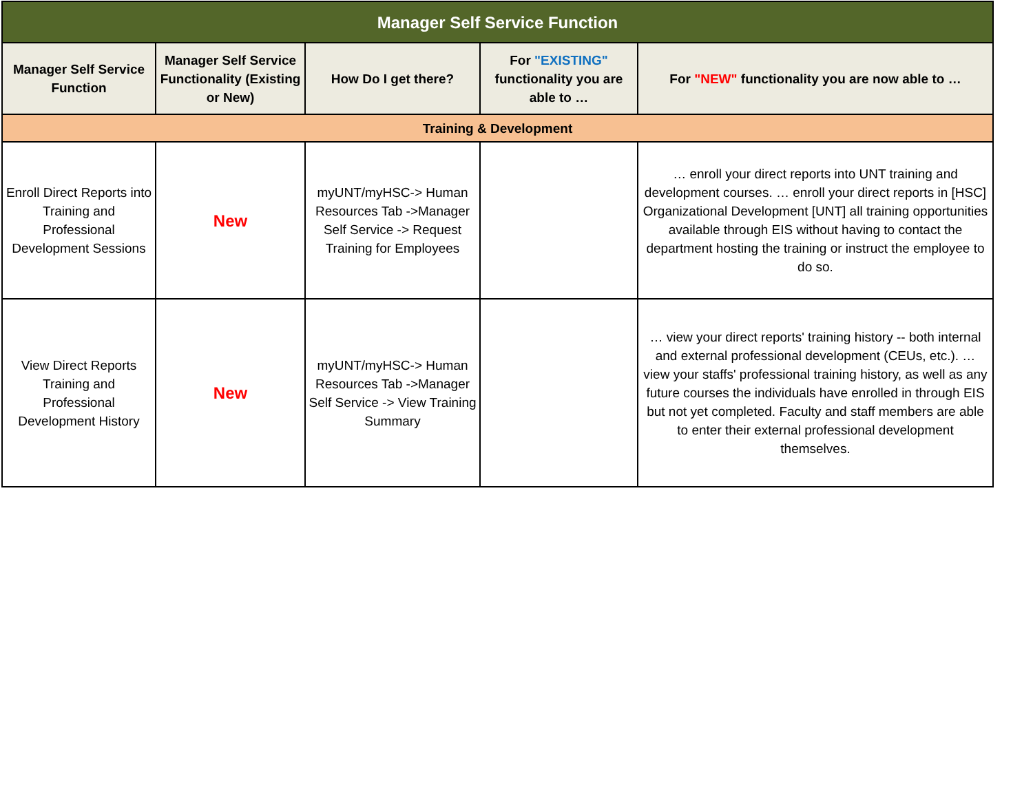| Manager Self Service Function | | | | |
| --- | --- | --- | --- | --- |
| Manager Self Service Function | Manager Self Service Functionality (Existing or New) | How Do I get there? | For "EXISTING" functionality you are able to … | For "NEW" functionality you are now able to … |
| Training & Development | | | | |
| Enroll Direct Reports into Training and Professional Development Sessions | New | myUNT/myHSC-> Human Resources Tab ->Manager Self Service -> Request Training for Employees | | … enroll your direct reports into UNT training and development courses. … enroll your direct reports in [HSC] Organizational Development [UNT] all training opportunities available through EIS without having to contact the department hosting the training or instruct the employee to do so. |
| View Direct Reports Training and Professional Development History | New | myUNT/myHSC-> Human Resources Tab ->Manager Self Service -> View Training Summary | | … view your direct reports' training history -- both internal and external professional development (CEUs, etc.). … view your staffs' professional training history, as well as any future courses the individuals have enrolled in through EIS but not yet completed. Faculty and staff members are able to enter their external professional development themselves. |